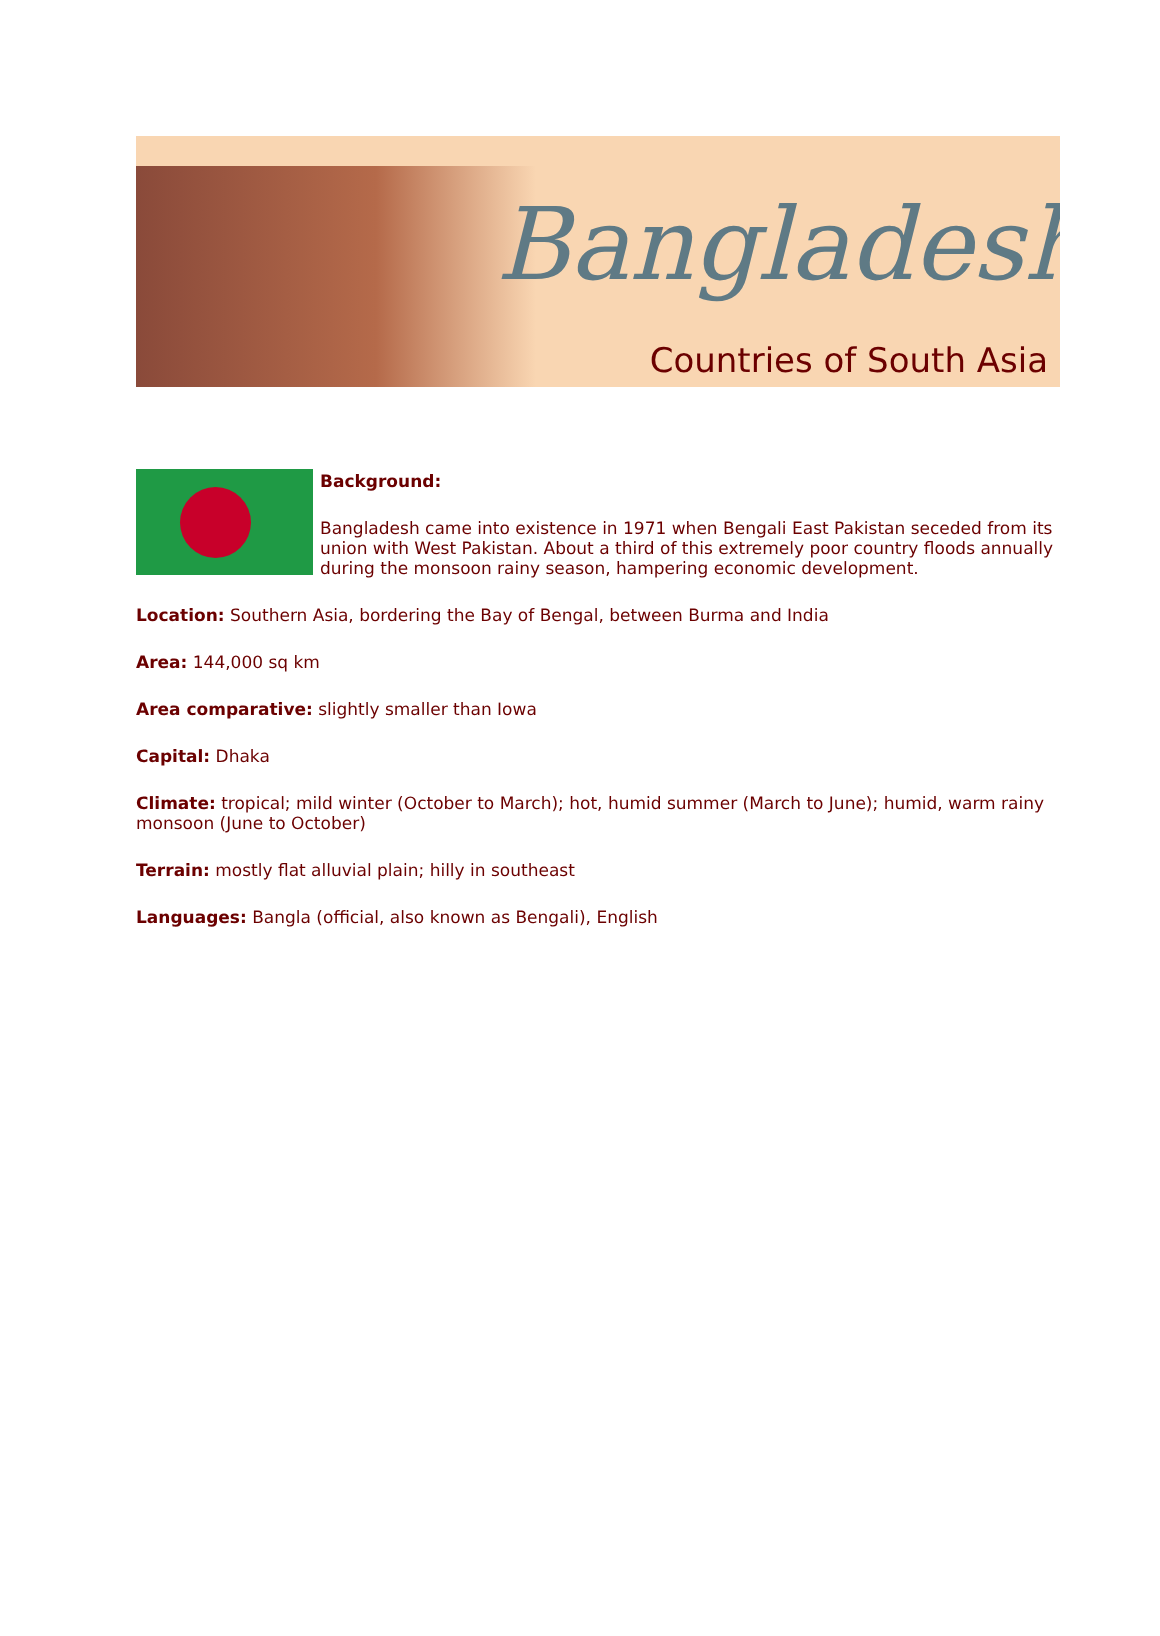Bangladesh
Countries of South Asia
Background:
Bangladesh came into existence in 1971 when Bengali East Pakistan seceded from its union with West Pakistan. About a third of this extremely poor country floods annually during the monsoon rainy season, hampering economic development.
Location: Southern Asia, bordering the Bay of Bengal, between Burma and India
Area: 144,000 sq km
Area comparative: slightly smaller than Iowa
Capital: Dhaka
Climate: tropical; mild winter (October to March); hot, humid summer (March to June); humid, warm rainy monsoon (June to October)
Terrain: mostly flat alluvial plain; hilly in southeast
Languages: Bangla (official, also known as Bengali), English